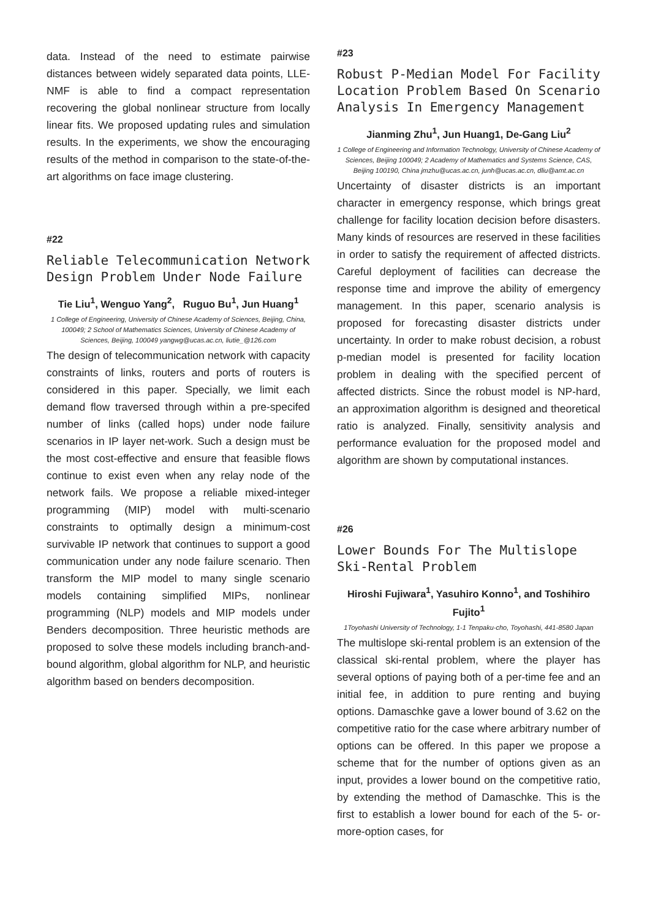data. Instead of the need to estimate pairwise distances between widely separated data points, LLE-NMF is able to find a compact representation recovering the global nonlinear structure from locally linear fits. We proposed updating rules and simulation results. In the experiments, we show the encouraging results of the method in comparison to the state-of-the-art algorithms on face image clustering.
#22
Reliable Telecommunication Network Design Problem Under Node Failure
Tie Liu<sup>1</sup>, Wenguo Yang<sup>2</sup>, Ruguo Bu<sup>1</sup>, Jun Huang<sup>1</sup>
1 College of Engineering, University of Chinese Academy of Sciences, Beijing, China, 100049; 2 School of Mathematics Sciences, University of Chinese Academy of Sciences, Beijing, 100049 yangwg@ucas.ac.cn, liutie_@126.com
The design of telecommunication network with capacity constraints of links, routers and ports of routers is considered in this paper. Specially, we limit each demand flow traversed through within a pre-specifed number of links (called hops) under node failure scenarios in IP layer net-work. Such a design must be the most cost-effective and ensure that feasible flows continue to exist even when any relay node of the network fails. We propose a reliable mixed-integer programming (MIP) model with multi-scenario constraints to optimally design a minimum-cost survivable IP network that continues to support a good communication under any node failure scenario. Then transform the MIP model to many single scenario models containing simplified MIPs, nonlinear programming (NLP) models and MIP models under Benders decomposition. Three heuristic methods are proposed to solve these models including branch-and-bound algorithm, global algorithm for NLP, and heuristic algorithm based on benders decomposition.
#23
Robust P-Median Model For Facility Location Problem Based On Scenario Analysis In Emergency Management
Jianming Zhu<sup>1</sup>, Jun Huang1, De-Gang Liu<sup>2</sup>
1 College of Engineering and Information Technology, University of Chinese Academy of Sciences, Beijing 100049; 2 Academy of Mathematics and Systems Science, CAS, Beijing 100190, China jmzhu@ucas.ac.cn, junh@ucas.ac.cn, dliu@amt.ac.cn
Uncertainty of disaster districts is an important character in emergency response, which brings great challenge for facility location decision before disasters. Many kinds of resources are reserved in these facilities in order to satisfy the requirement of affected districts. Careful deployment of facilities can decrease the response time and improve the ability of emergency management. In this paper, scenario analysis is proposed for forecasting disaster districts under uncertainty. In order to make robust decision, a robust p-median model is presented for facility location problem in dealing with the specified percent of affected districts. Since the robust model is NP-hard, an approximation algorithm is designed and theoretical ratio is analyzed. Finally, sensitivity analysis and performance evaluation for the proposed model and algorithm are shown by computational instances.
#26
Lower Bounds For The Multislope Ski-Rental Problem
Hiroshi Fujiwara<sup>1</sup>, Yasuhiro Konno<sup>1</sup>, and Toshihiro Fujito<sup>1</sup>
1Toyohashi University of Technology, 1-1 Tenpaku-cho, Toyohashi, 441-8580 Japan
The multislope ski-rental problem is an extension of the classical ski-rental problem, where the player has several options of paying both of a per-time fee and an initial fee, in addition to pure renting and buying options. Damaschke gave a lower bound of 3.62 on the competitive ratio for the case where arbitrary number of options can be offered. In this paper we propose a scheme that for the number of options given as an input, provides a lower bound on the competitive ratio, by extending the method of Damaschke. This is the first to establish a lower bound for each of the 5- or-more-option cases, for